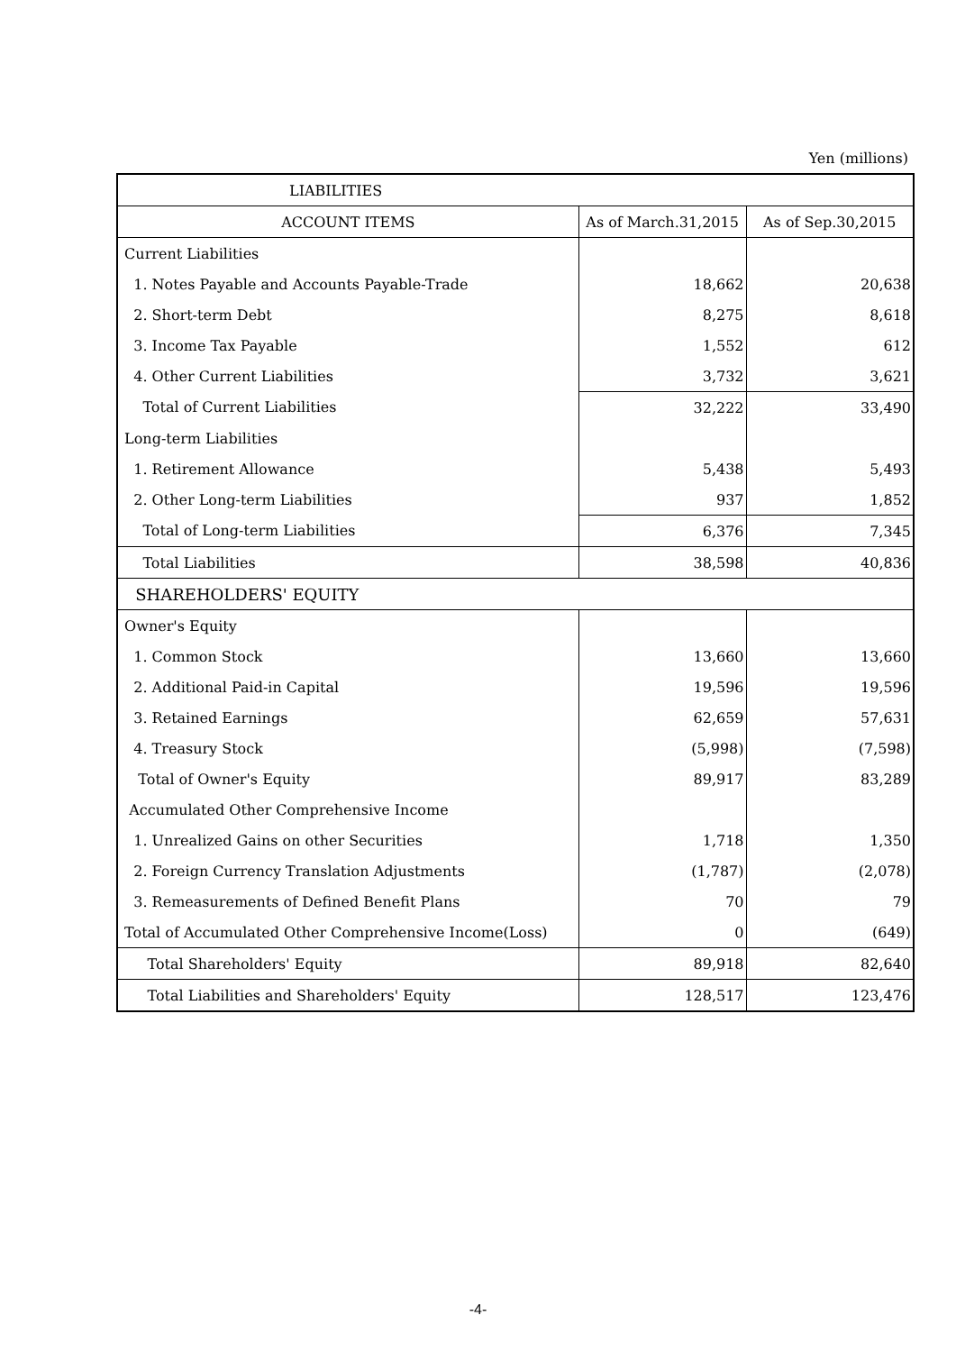Yen (millions)
| LIABILITIES | | |
| --- | --- | --- |
| ACCOUNT ITEMS | As of March.31,2015 | As of Sep.30,2015 |
| Current Liabilities | | |
| 1. Notes Payable and Accounts Payable-Trade | 18,662 | 20,638 |
| 2. Short-term Debt | 8,275 | 8,618 |
| 3. Income Tax Payable | 1,552 | 612 |
| 4. Other Current Liabilities | 3,732 | 3,621 |
| Total of Current Liabilities | 32,222 | 33,490 |
| Long-term Liabilities | | |
| 1. Retirement Allowance | 5,438 | 5,493 |
| 2. Other Long-term Liabilities | 937 | 1,852 |
| Total of Long-term Liabilities | 6,376 | 7,345 |
| Total Liabilities | 38,598 | 40,836 |
| SHAREHOLDERS' EQUITY | | |
| Owner's Equity | | |
| 1. Common Stock | 13,660 | 13,660 |
| 2. Additional Paid-in Capital | 19,596 | 19,596 |
| 3. Retained Earnings | 62,659 | 57,631 |
| 4. Treasury Stock | (5,998) | (7,598) |
| Total of Owner's Equity | 89,917 | 83,289 |
| Accumulated Other Comprehensive Income | | |
| 1. Unrealized Gains on other Securities | 1,718 | 1,350 |
| 2. Foreign Currency Translation Adjustments | (1,787) | (2,078) |
| 3. Remeasurements of Defined Benefit Plans | 70 | 79 |
| Total of Accumulated Other Comprehensive Income(Loss) | 0 | (649) |
| Total Shareholders' Equity | 89,918 | 82,640 |
| Total Liabilities and Shareholders' Equity | 128,517 | 123,476 |
-4-